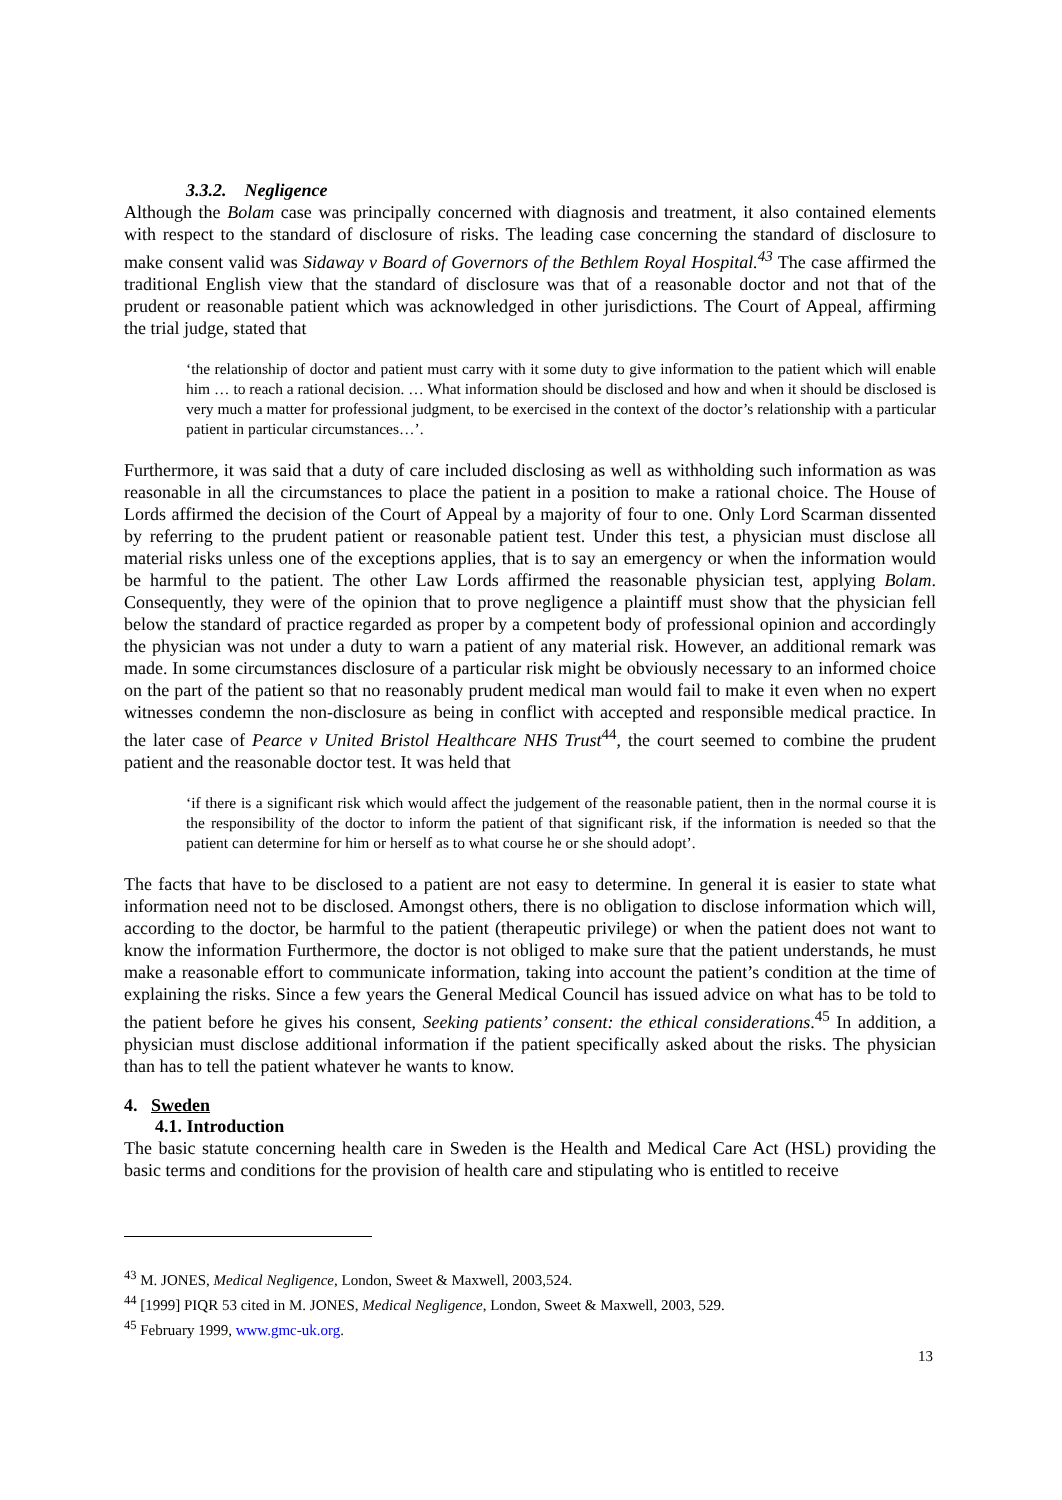3.3.2. Negligence
Although the Bolam case was principally concerned with diagnosis and treatment, it also contained elements with respect to the standard of disclosure of risks. The leading case concerning the standard of disclosure to make consent valid was Sidaway v Board of Governors of the Bethlem Royal Hospital.<sup>43</sup> The case affirmed the traditional English view that the standard of disclosure was that of a reasonable doctor and not that of the prudent or reasonable patient which was acknowledged in other jurisdictions. The Court of Appeal, affirming the trial judge, stated that
‘the relationship of doctor and patient must carry with it some duty to give information to the patient which will enable him … to reach a rational decision. … What information should be disclosed and how and when it should be disclosed is very much a matter for professional judgment, to be exercised in the context of the doctor’s relationship with a particular patient in particular circumstances…’.
Furthermore, it was said that a duty of care included disclosing as well as withholding such information as was reasonable in all the circumstances to place the patient in a position to make a rational choice. The House of Lords affirmed the decision of the Court of Appeal by a majority of four to one. Only Lord Scarman dissented by referring to the prudent patient or reasonable patient test. Under this test, a physician must disclose all material risks unless one of the exceptions applies, that is to say an emergency or when the information would be harmful to the patient. The other Law Lords affirmed the reasonable physician test, applying Bolam. Consequently, they were of the opinion that to prove negligence a plaintiff must show that the physician fell below the standard of practice regarded as proper by a competent body of professional opinion and accordingly the physician was not under a duty to warn a patient of any material risk. However, an additional remark was made. In some circumstances disclosure of a particular risk might be obviously necessary to an informed choice on the part of the patient so that no reasonably prudent medical man would fail to make it even when no expert witnesses condemn the non-disclosure as being in conflict with accepted and responsible medical practice. In the later case of Pearce v United Bristol Healthcare NHS Trust<sup>44</sup>, the court seemed to combine the prudent patient and the reasonable doctor test. It was held that
‘if there is a significant risk which would affect the judgement of the reasonable patient, then in the normal course it is the responsibility of the doctor to inform the patient of that significant risk, if the information is needed so that the patient can determine for him or herself as to what course he or she should adopt’.
The facts that have to be disclosed to a patient are not easy to determine. In general it is easier to state what information need not to be disclosed. Amongst others, there is no obligation to disclose information which will, according to the doctor, be harmful to the patient (therapeutic privilege) or when the patient does not want to know the information Furthermore, the doctor is not obliged to make sure that the patient understands, he must make a reasonable effort to communicate information, taking into account the patient’s condition at the time of explaining the risks. Since a few years the General Medical Council has issued advice on what has to be told to the patient before he gives his consent, Seeking patients’ consent: the ethical considerations.<sup>45</sup> In addition, a physician must disclose additional information if the patient specifically asked about the risks. The physician than has to tell the patient whatever he wants to know.
4. Sweden
4.1. Introduction
The basic statute concerning health care in Sweden is the Health and Medical Care Act (HSL) providing the basic terms and conditions for the provision of health care and stipulating who is entitled to receive
<sup>43</sup> M. JONES, Medical Negligence, London, Sweet & Maxwell, 2003,524.
<sup>44</sup> [1999] PIQR 53 cited in M. JONES, Medical Negligence, London, Sweet & Maxwell, 2003, 529.
<sup>45</sup> February 1999, www.gmc-uk.org.
13